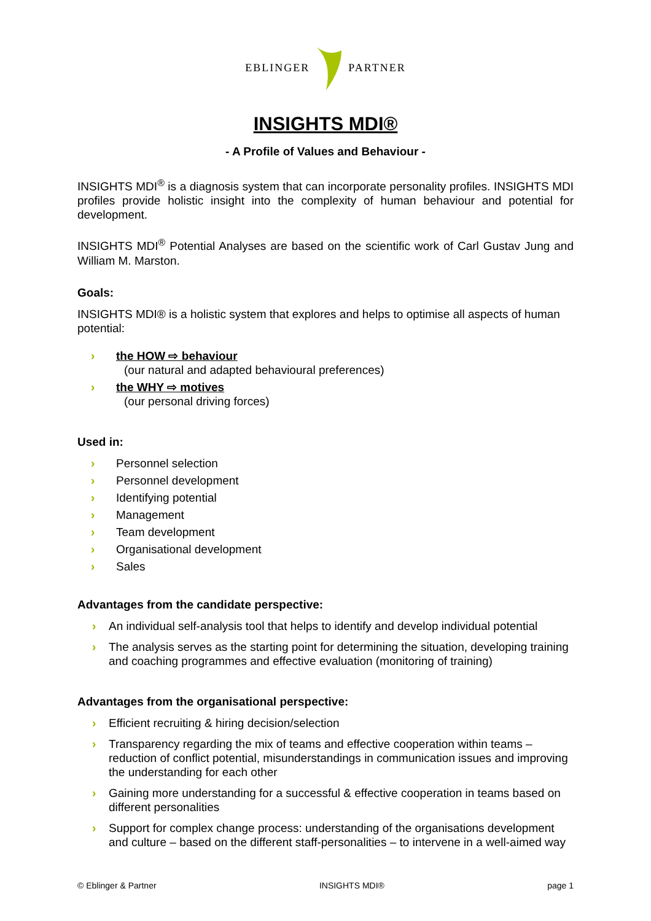EBLINGER PARTNER
INSIGHTS MDI®
- A Profile of Values and Behaviour -
INSIGHTS MDI<sup>®</sup> is a diagnosis system that can incorporate personality profiles. INSIGHTS MDI profiles provide holistic insight into the complexity of human behaviour and potential for development.
INSIGHTS MDI<sup>®</sup> Potential Analyses are based on the scientific work of Carl Gustav Jung and William M. Marston.
Goals:
INSIGHTS MDI® is a holistic system that explores and helps to optimise all aspects of human potential:
› the HOW ⇨ behaviour
(our natural and adapted behavioural preferences)
› the WHY ⇨ motives
(our personal driving forces)
Used in:
› Personnel selection
› Personnel development
› Identifying potential
› Management
› Team development
› Organisational development
› Sales
Advantages from the candidate perspective:
› An individual self-analysis tool that helps to identify and develop individual potential
› The analysis serves as the starting point for determining the situation, developing training and coaching programmes and effective evaluation (monitoring of training)
Advantages from the organisational perspective:
› Efficient recruiting & hiring decision/selection
› Transparency regarding the mix of teams and effective cooperation within teams – reduction of conflict potential, misunderstandings in communication issues and improving the understanding for each other
› Gaining more understanding for a successful & effective cooperation in teams based on different personalities
› Support for complex change process: understanding of the organisations development and culture – based on the different staff-personalities – to intervene in a well-aimed way
© Eblinger & Partner INSIGHTS MDI® page 1